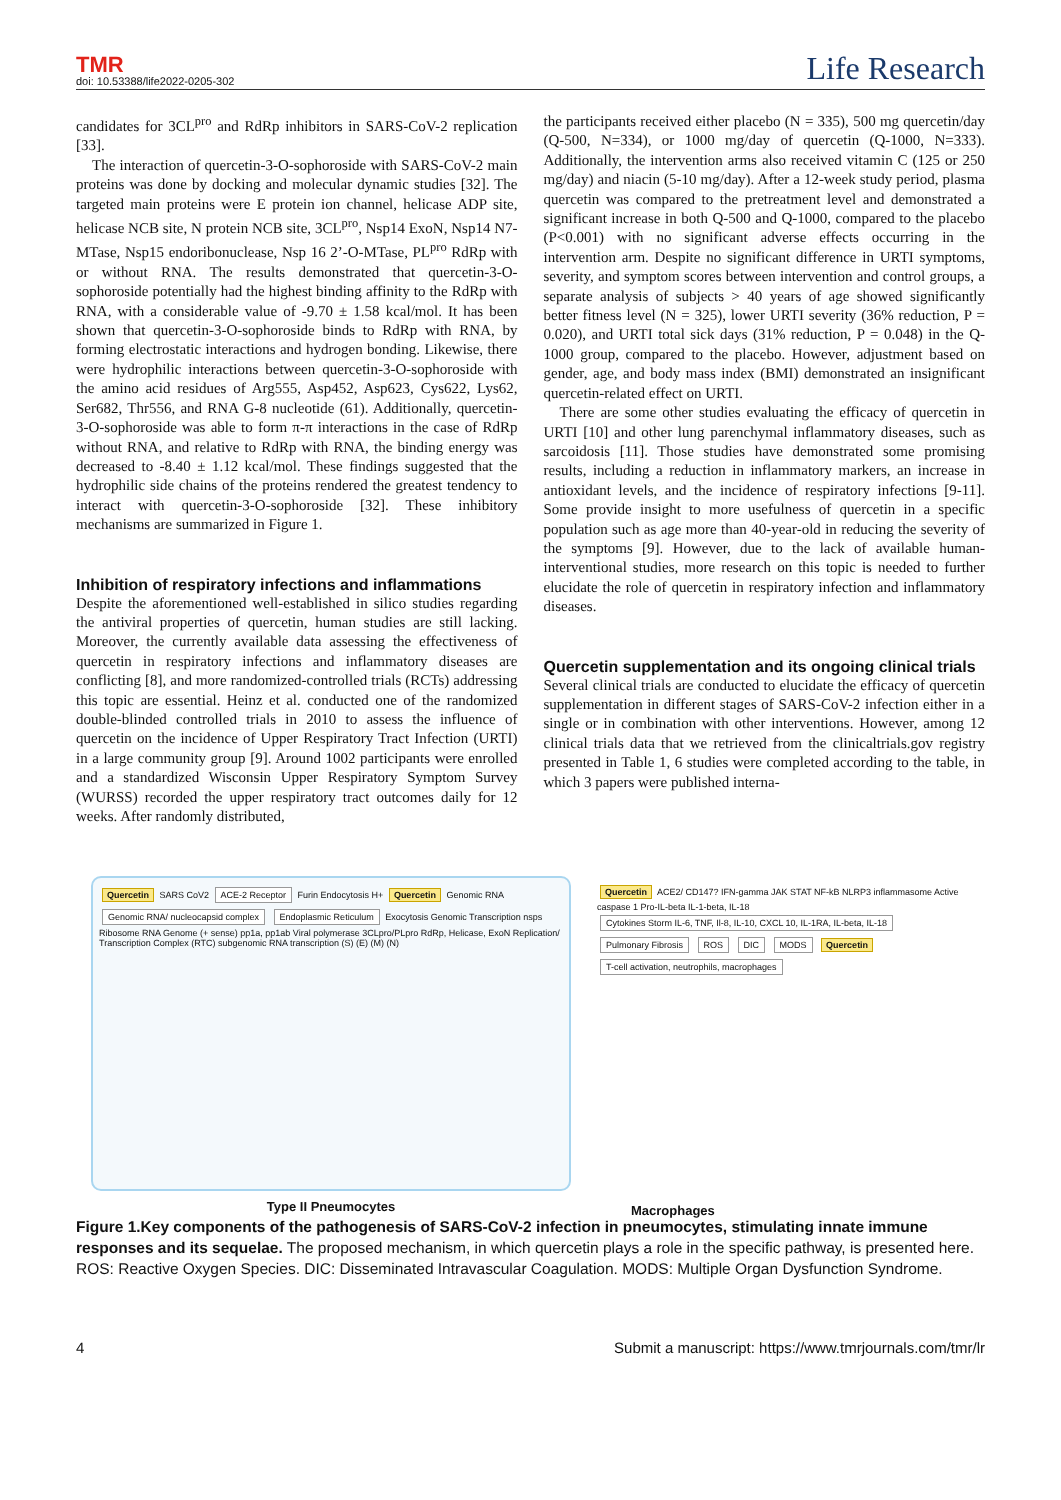TMR
doi: 10.53388/life2022-0205-302
Life Research
candidates for 3CL<sup>pro</sup> and RdRp inhibitors in SARS-CoV-2 replication [33].
The interaction of quercetin-3-O-sophoroside with SARS-CoV-2 main proteins was done by docking and molecular dynamic studies [32]. The targeted main proteins were E protein ion channel, helicase ADP site, helicase NCB site, N protein NCB site, 3CL<sup>pro</sup>, Nsp14 ExoN, Nsp14 N7-MTase, Nsp15 endoribonuclease, Nsp 16 2’-O-MTase, PL<sup>pro</sup> RdRp with or without RNA. The results demonstrated that quercetin-3-O-sophoroside potentially had the highest binding affinity to the RdRp with RNA, with a considerable value of -9.70 ± 1.58 kcal/mol. It has been shown that quercetin-3-O-sophoroside binds to RdRp with RNA, by forming electrostatic interactions and hydrogen bonding. Likewise, there were hydrophilic interactions between quercetin-3-O-sophoroside with the amino acid residues of Arg555, Asp452, Asp623, Cys622, Lys62, Ser682, Thr556, and RNA G-8 nucleotide (61). Additionally, quercetin-3-O-sophoroside was able to form π-π interactions in the case of RdRp without RNA, and relative to RdRp with RNA, the binding energy was decreased to -8.40 ± 1.12 kcal/mol. These findings suggested that the hydrophilic side chains of the proteins rendered the greatest tendency to interact with quercetin-3-O-sophoroside [32]. These inhibitory mechanisms are summarized in Figure 1.
Inhibition of respiratory infections and inflammations
Despite the aforementioned well-established in silico studies regarding the antiviral properties of quercetin, human studies are still lacking. Moreover, the currently available data assessing the effectiveness of quercetin in respiratory infections and inflammatory diseases are conflicting [8], and more randomized-controlled trials (RCTs) addressing this topic are essential. Heinz et al. conducted one of the randomized double-blinded controlled trials in 2010 to assess the influence of quercetin on the incidence of Upper Respiratory Tract Infection (URTI) in a large community group [9]. Around 1002 participants were enrolled and a standardized Wisconsin Upper Respiratory Symptom Survey (WURSS) recorded the upper respiratory tract outcomes daily for 12 weeks. After randomly distributed,
the participants received either placebo (N = 335), 500 mg quercetin/day (Q-500, N=334), or 1000 mg/day of quercetin (Q-1000, N=333). Additionally, the intervention arms also received vitamin C (125 or 250 mg/day) and niacin (5-10 mg/day). After a 12-week study period, plasma quercetin was compared to the pretreatment level and demonstrated a significant increase in both Q-500 and Q-1000, compared to the placebo (P<0.001) with no significant adverse effects occurring in the intervention arm. Despite no significant difference in URTI symptoms, severity, and symptom scores between intervention and control groups, a separate analysis of subjects > 40 years of age showed significantly better fitness level (N = 325), lower URTI severity (36% reduction, P = 0.020), and URTI total sick days (31% reduction, P = 0.048) in the Q-1000 group, compared to the placebo. However, adjustment based on gender, age, and body mass index (BMI) demonstrated an insignificant quercetin-related effect on URTI.
There are some other studies evaluating the efficacy of quercetin in URTI [10] and other lung parenchymal inflammatory diseases, such as sarcoidosis [11]. Those studies have demonstrated some promising results, including a reduction in inflammatory markers, an increase in antioxidant levels, and the incidence of respiratory infections [9-11]. Some provide insight to more usefulness of quercetin in a specific population such as age more than 40-year-old in reducing the severity of the symptoms [9]. However, due to the lack of available human-interventional studies, more research on this topic is needed to further elucidate the role of quercetin in respiratory infection and inflammatory diseases.
Quercetin supplementation and its ongoing clinical trials
Several clinical trials are conducted to elucidate the efficacy of quercetin supplementation in different stages of SARS-CoV-2 infection either in a single or in combination with other interventions. However, among 12 clinical trials data that we retrieved from the clinicaltrials.gov registry presented in Table 1, 6 studies were completed according to the table, in which 3 papers were published interna-
Quercetin SARS CoV2 ACE-2 Receptor Furin Endocytosis H+ Quercetin Genomic RNA Genomic RNA/ nucleocapsid complex Endoplasmic Reticulum Exocytosis Genomic Transcription nsps Ribosome RNA Genome (+ sense) pp1a, pp1ab Viral polymerase 3CLpro/PLpro RdRp, Helicase, ExoN Replication/ Transcription Complex (RTC) subgenomic RNA transcription (S) (E) (M) (N)
Type II Pneumocytes
Quercetin ACE2/ CD147? IFN-gamma JAK STAT NF-kB NLRP3 inflammasome Active caspase 1 Pro-IL-beta IL-1-beta, IL-18 Cytokines Storm IL-6, TNF, Il-8, IL-10, CXCL 10, IL-1RA, IL-beta, IL-18 Pulmonary Fibrosis ROS DIC MODS Quercetin T-cell activation, neutrophils, macrophages
Macrophages
Figure 1.Key components of the pathogenesis of SARS-CoV-2 infection in pneumocytes, stimulating innate immune responses and its sequelae. The proposed mechanism, in which quercetin plays a role in the specific pathway, is presented here. ROS: Reactive Oxygen Species. DIC: Disseminated Intravascular Coagulation. MODS: Multiple Organ Dysfunction Syndrome.
4 Submit a manuscript: https://www.tmrjournals.com/tmr/lr